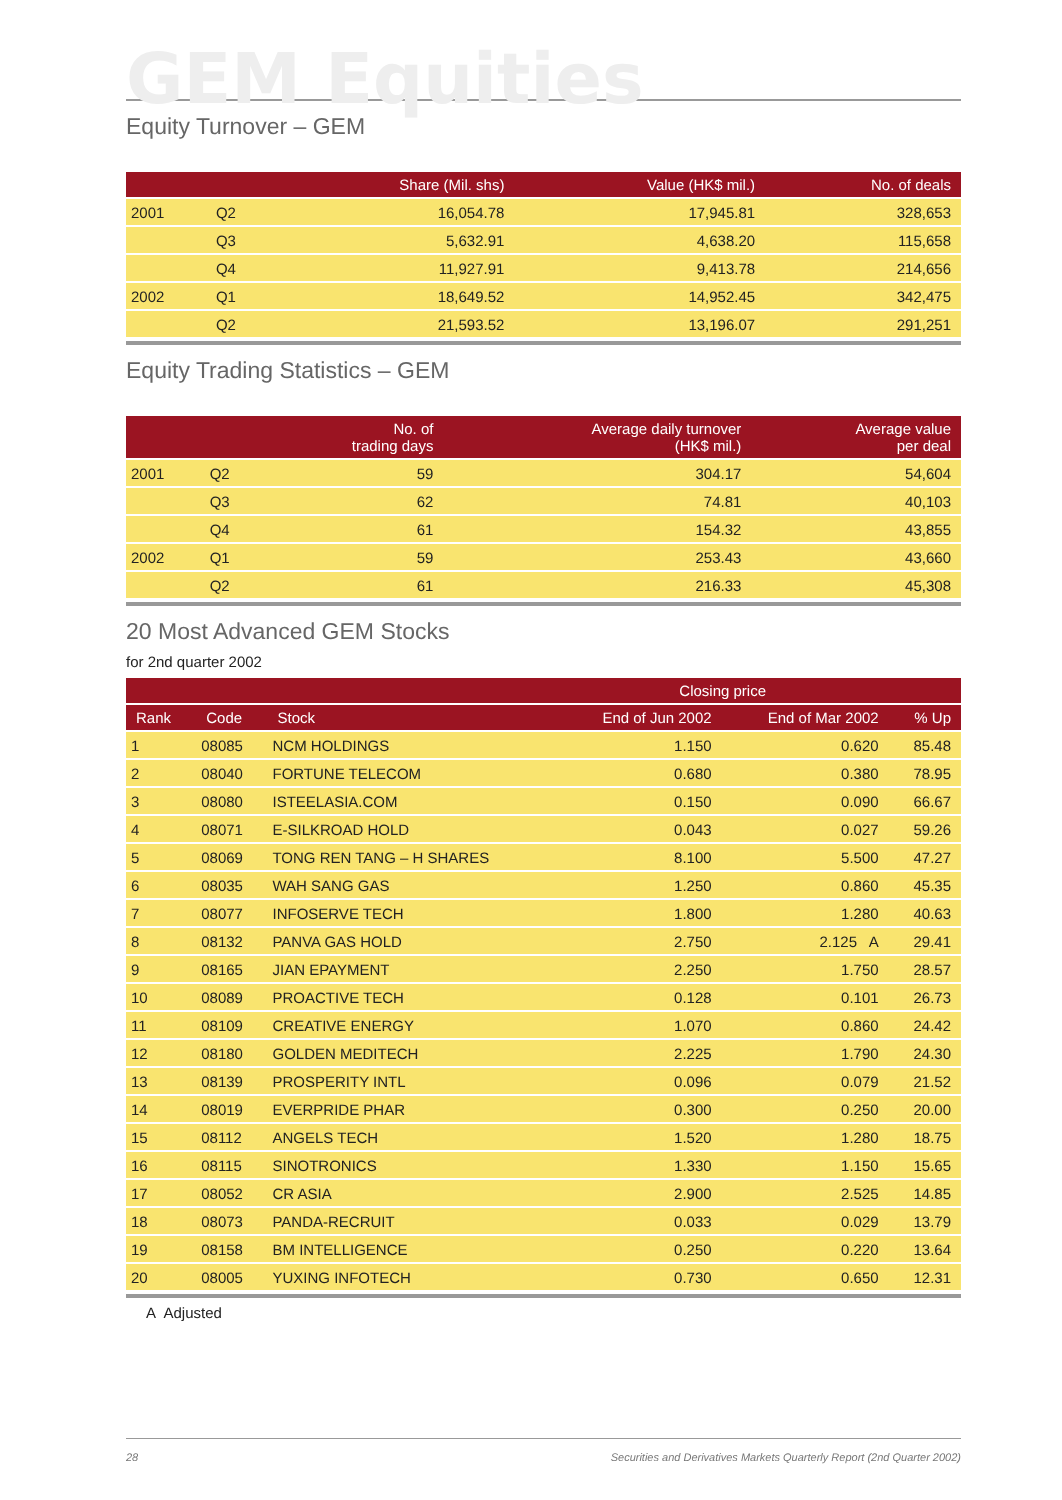GEM Equities
Equity Turnover – GEM
| | | Share (Mil. shs) | Value (HK$ mil.) | No. of deals |
| --- | --- | --- | --- | --- |
| 2001 | Q2 | 16,054.78 | 17,945.81 | 328,653 |
| | Q3 | 5,632.91 | 4,638.20 | 115,658 |
| | Q4 | 11,927.91 | 9,413.78 | 214,656 |
| 2002 | Q1 | 18,649.52 | 14,952.45 | 342,475 |
| | Q2 | 21,593.52 | 13,196.07 | 291,251 |
Equity Trading Statistics – GEM
| | | No. of trading days | Average daily turnover (HK$ mil.) | Average value per deal |
| --- | --- | --- | --- | --- |
| 2001 | Q2 | 59 | 304.17 | 54,604 |
| | Q3 | 62 | 74.81 | 40,103 |
| | Q4 | 61 | 154.32 | 43,855 |
| 2002 | Q1 | 59 | 253.43 | 43,660 |
| | Q2 | 61 | 216.33 | 45,308 |
20 Most Advanced GEM Stocks
for 2nd quarter 2002
| | | | Closing price | | |
| --- | --- | --- | --- | --- | --- |
| Rank | Code | Stock | End of Jun 2002 | End of Mar 2002 | % Up |
| 1 | 08085 | NCM HOLDINGS | 1.150 | 0.620 | 85.48 |
| 2 | 08040 | FORTUNE TELECOM | 0.680 | 0.380 | 78.95 |
| 3 | 08080 | ISTEELASIA.COM | 0.150 | 0.090 | 66.67 |
| 4 | 08071 | E-SILKROAD HOLD | 0.043 | 0.027 | 59.26 |
| 5 | 08069 | TONG REN TANG – H SHARES | 8.100 | 5.500 | 47.27 |
| 6 | 08035 | WAH SANG GAS | 1.250 | 0.860 | 45.35 |
| 7 | 08077 | INFOSERVE TECH | 1.800 | 1.280 | 40.63 |
| 8 | 08132 | PANVA GAS HOLD | 2.750 | 2.125 A | 29.41 |
| 9 | 08165 | JIAN EPAYMENT | 2.250 | 1.750 | 28.57 |
| 10 | 08089 | PROACTIVE TECH | 0.128 | 0.101 | 26.73 |
| 11 | 08109 | CREATIVE ENERGY | 1.070 | 0.860 | 24.42 |
| 12 | 08180 | GOLDEN MEDITECH | 2.225 | 1.790 | 24.30 |
| 13 | 08139 | PROSPERITY INTL | 0.096 | 0.079 | 21.52 |
| 14 | 08019 | EVERPRIDE PHAR | 0.300 | 0.250 | 20.00 |
| 15 | 08112 | ANGELS TECH | 1.520 | 1.280 | 18.75 |
| 16 | 08115 | SINOTRONICS | 1.330 | 1.150 | 15.65 |
| 17 | 08052 | CR ASIA | 2.900 | 2.525 | 14.85 |
| 18 | 08073 | PANDA-RECRUIT | 0.033 | 0.029 | 13.79 |
| 19 | 08158 | BM INTELLIGENCE | 0.250 | 0.220 | 13.64 |
| 20 | 08005 | YUXING INFOTECH | 0.730 | 0.650 | 12.31 |
A Adjusted
28 Securities and Derivatives Markets Quarterly Report (2nd Quarter 2002)